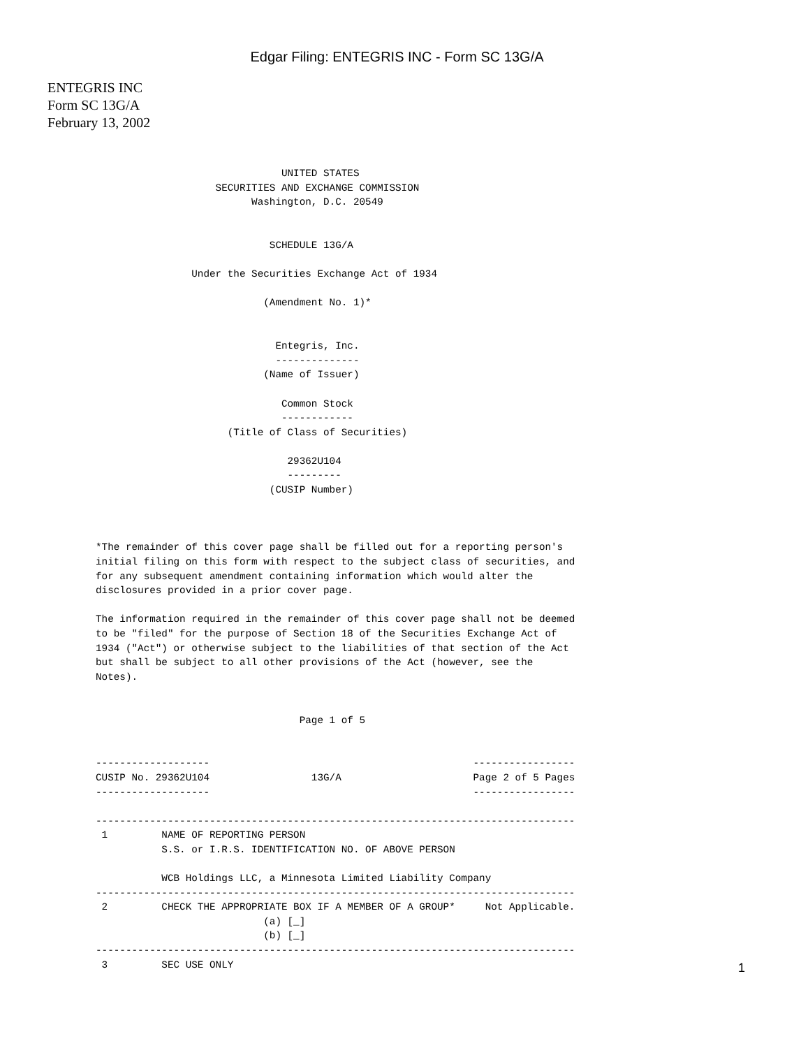Edgar Filing: ENTEGRIS INC - Form SC 13G/A
ENTEGRIS INC
Form SC 13G/A
February 13, 2002
                               UNITED STATES
                    SECURITIES AND EXCHANGE COMMISSION
                          Washington, D.C. 20549


                             SCHEDULE 13G/A

                Under the Securities Exchange Act of 1934

                            (Amendment No. 1)*


                              Entegris, Inc.
                              --------------
                            (Name of Issuer)

                               Common Stock
                               ------------
                      (Title of Class of Securities)

                                29362U104
                                ---------
                             (CUSIP Number)



*The remainder of this cover page shall be filled out for a reporting person's
initial filing on this form with respect to the subject class of securities, and
for any subsequent amendment containing information which would alter the
disclosures provided in a prior cover page.

The information required in the remainder of this cover page shall not be deemed
to be "filed" for the purpose of Section 18 of the Securities Exchange Act of
1934 ("Act") or otherwise subject to the liabilities of that section of the Act
but shall be subject to all other provisions of the Act (however, see the
Notes).


                                  Page 1 of 5


-------------------                                            -----------------
CUSIP No. 29362U104                 13G/A                      Page 2 of 5 Pages
-------------------                                            -----------------

--------------------------------------------------------------------------------
 1         NAME OF REPORTING PERSON
           S.S. or I.R.S. IDENTIFICATION NO. OF ABOVE PERSON

           WCB Holdings LLC, a Minnesota Limited Liability Company
--------------------------------------------------------------------------------
 2         CHECK THE APPROPRIATE BOX IF A MEMBER OF A GROUP*     Not Applicable.
                            (a) [_]
                            (b) [_]
--------------------------------------------------------------------------------
 3         SEC USE ONLY
1